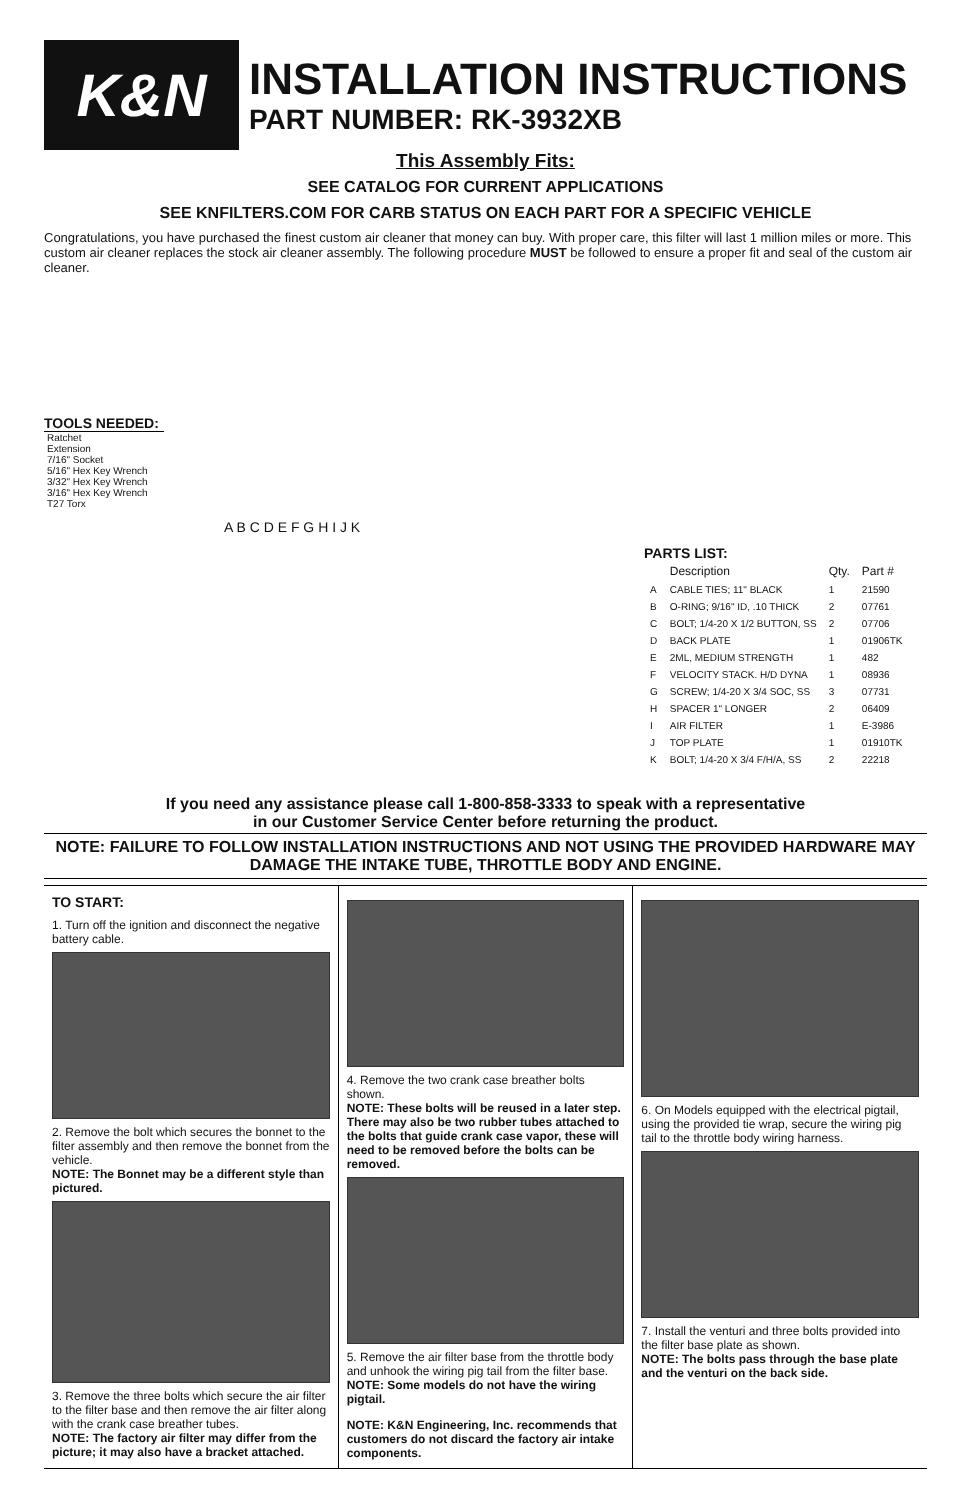K&N
INSTALLATION INSTRUCTIONS
PART NUMBER: RK-3932XB
This Assembly Fits:
SEE CATALOG FOR CURRENT APPLICATIONS
SEE KNFILTERS.COM FOR CARB STATUS ON EACH PART FOR A SPECIFIC VEHICLE
Congratulations, you have purchased the finest custom air cleaner that money can buy. With proper care, this filter will last 1 million miles or more. This custom air cleaner replaces the stock air cleaner assembly. The following procedure MUST be followed to ensure a proper fit and seal of the custom air cleaner.
TOOLS NEEDED:
Ratchet
Extension
7/16" Socket
5/16" Hex Key Wrench
3/32" Hex Key Wrench
3/16" Hex Key Wrench
T27 Torx
A B C D E F G H I J K
PARTS LIST:
| | Description | Qty. | Part # |
| --- | --- | --- | --- |
| A | CABLE TIES; 11" BLACK | 1 | 21590 |
| B | O-RING; 9/16" ID, .10 THICK | 2 | 07761 |
| C | BOLT; 1/4-20 X 1/2 BUTTON, SS | 2 | 07706 |
| D | BACK PLATE | 1 | 01906TK |
| E | 2ML, MEDIUM STRENGTH | 1 | 482 |
| F | VELOCITY STACK. H/D DYNA | 1 | 08936 |
| G | SCREW; 1/4-20 X 3/4 SOC, SS | 3 | 07731 |
| H | SPACER 1" LONGER | 2 | 06409 |
| I | AIR FILTER | 1 | E-3986 |
| J | TOP PLATE | 1 | 01910TK |
| K | BOLT; 1/4-20 X 3/4 F/H/A, SS | 2 | 22218 |
If you need any assistance please call 1-800-858-3333 to speak with a representative
in our Customer Service Center before returning the product.
NOTE: FAILURE TO FOLLOW INSTALLATION INSTRUCTIONS AND NOT USING THE PROVIDED HARDWARE MAY DAMAGE THE INTAKE TUBE, THROTTLE BODY AND ENGINE.
TO START:
1. Turn off the ignition and disconnect the negative battery cable.
2. Remove the bolt which secures the bonnet to the filter assembly and then remove the bonnet from the vehicle.
NOTE: The Bonnet may be a different style than pictured.
3. Remove the three bolts which secure the air filter to the filter base and then remove the air filter along with the crank case breather tubes.
NOTE: The factory air filter may differ from the picture; it may also have a bracket attached.
4. Remove the two crank case breather bolts shown.
NOTE: These bolts will be reused in a later step. There may also be two rubber tubes attached to the bolts that guide crank case vapor, these will need to be removed before the bolts can be removed.
5. Remove the air filter base from the throttle body and unhook the wiring pig tail from the filter base.
NOTE: Some models do not have the wiring pigtail.
NOTE: K&N Engineering, Inc. recommends that customers do not discard the factory air intake components.
6. On Models equipped with the electrical pigtail, using the provided tie wrap, secure the wiring pig tail to the throttle body wiring harness.
7. Install the venturi and three bolts provided into the filter base plate as shown.
NOTE: The bolts pass through the base plate and the venturi on the back side.